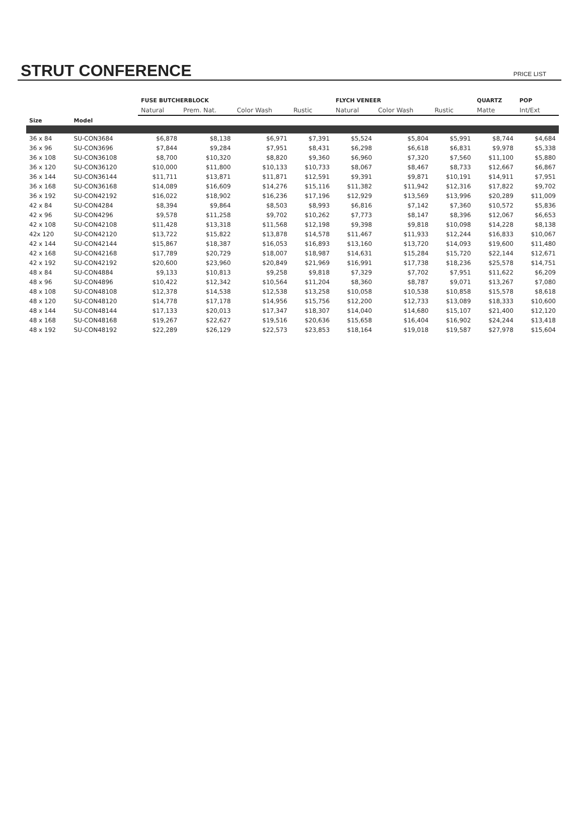STRUT CONFERENCE
PRICE LIST
| | | FUSE BUTCHERBLOCK | | | | FLYCH VENEER | | | QUARTZ | POP |
| --- | --- | --- | --- | --- | --- | --- | --- | --- | --- | --- |
| | | Natural | Prem. Nat. | Color Wash | Rustic | Natural | Color Wash | Rustic | Matte | Int/Ext |
| Size | Model | | | | | | | | | |
| 36 x 84 | SU-CON3684 | $6,878 | $8,138 | $6,971 | $7,391 | $5,524 | $5,804 | $5,991 | $8,744 | $4,684 |
| 36 x 96 | SU-CON3696 | $7,844 | $9,284 | $7,951 | $8,431 | $6,298 | $6,618 | $6,831 | $9,978 | $5,338 |
| 36 x 108 | SU-CON36108 | $8,700 | $10,320 | $8,820 | $9,360 | $6,960 | $7,320 | $7,560 | $11,100 | $5,880 |
| 36 x 120 | SU-CON36120 | $10,000 | $11,800 | $10,133 | $10,733 | $8,067 | $8,467 | $8,733 | $12,667 | $6,867 |
| 36 x 144 | SU-CON36144 | $11,711 | $13,871 | $11,871 | $12,591 | $9,391 | $9,871 | $10,191 | $14,911 | $7,951 |
| 36 x 168 | SU-CON36168 | $14,089 | $16,609 | $14,276 | $15,116 | $11,382 | $11,942 | $12,316 | $17,822 | $9,702 |
| 36 x 192 | SU-CON42192 | $16,022 | $18,902 | $16,236 | $17,196 | $12,929 | $13,569 | $13,996 | $20,289 | $11,009 |
| 42 x 84 | SU-CON4284 | $8,394 | $9,864 | $8,503 | $8,993 | $6,816 | $7,142 | $7,360 | $10,572 | $5,836 |
| 42 x 96 | SU-CON4296 | $9,578 | $11,258 | $9,702 | $10,262 | $7,773 | $8,147 | $8,396 | $12,067 | $6,653 |
| 42 x 108 | SU-CON42108 | $11,428 | $13,318 | $11,568 | $12,198 | $9,398 | $9,818 | $10,098 | $14,228 | $8,138 |
| 42x 120 | SU-CON42120 | $13,722 | $15,822 | $13,878 | $14,578 | $11,467 | $11,933 | $12,244 | $16,833 | $10,067 |
| 42 x 144 | SU-CON42144 | $15,867 | $18,387 | $16,053 | $16,893 | $13,160 | $13,720 | $14,093 | $19,600 | $11,480 |
| 42 x 168 | SU-CON42168 | $17,789 | $20,729 | $18,007 | $18,987 | $14,631 | $15,284 | $15,720 | $22,144 | $12,671 |
| 42 x 192 | SU-CON42192 | $20,600 | $23,960 | $20,849 | $21,969 | $16,991 | $17,738 | $18,236 | $25,578 | $14,751 |
| 48 x 84 | SU-CON4884 | $9,133 | $10,813 | $9,258 | $9,818 | $7,329 | $7,702 | $7,951 | $11,622 | $6,209 |
| 48 x 96 | SU-CON4896 | $10,422 | $12,342 | $10,564 | $11,204 | $8,360 | $8,787 | $9,071 | $13,267 | $7,080 |
| 48 x 108 | SU-CON48108 | $12,378 | $14,538 | $12,538 | $13,258 | $10,058 | $10,538 | $10,858 | $15,578 | $8,618 |
| 48 x 120 | SU-CON48120 | $14,778 | $17,178 | $14,956 | $15,756 | $12,200 | $12,733 | $13,089 | $18,333 | $10,600 |
| 48 x 144 | SU-CON48144 | $17,133 | $20,013 | $17,347 | $18,307 | $14,040 | $14,680 | $15,107 | $21,400 | $12,120 |
| 48 x 168 | SU-CON48168 | $19,267 | $22,627 | $19,516 | $20,636 | $15,658 | $16,404 | $16,902 | $24,244 | $13,418 |
| 48 x 192 | SU-CON48192 | $22,289 | $26,129 | $22,573 | $23,853 | $18,164 | $19,018 | $19,587 | $27,978 | $15,604 |